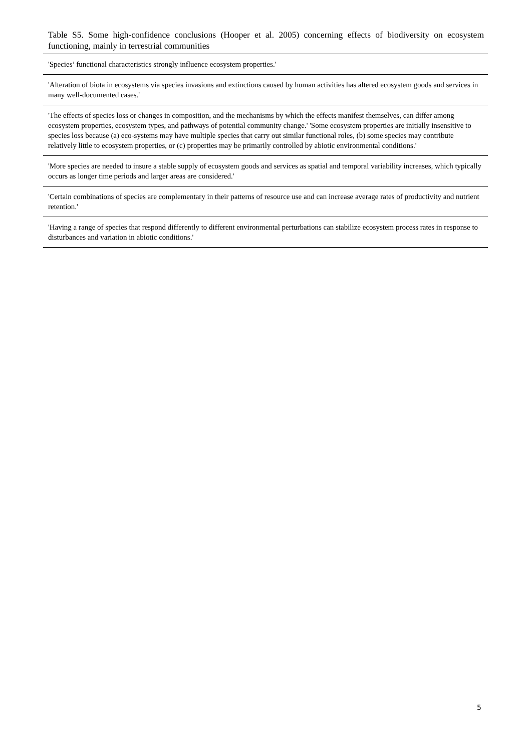Table S5. Some high-confidence conclusions (Hooper et al. 2005) concerning effects of biodiversity on ecosystem functioning, mainly in terrestrial communities
| 'Species’ functional characteristics strongly influence ecosystem properties.' |
| 'Alteration of biota in ecosystems via species invasions and extinctions caused by human activities has altered ecosystem goods and services in many well-documented cases.' |
| 'The effects of species loss or changes in composition, and the mechanisms by which the effects manifest themselves, can differ among ecosystem properties, ecosystem types, and pathways of potential community change.' 'Some ecosystem properties are initially insensitive to species loss because (a) eco-systems may have multiple species that carry out similar functional roles, (b) some species may contribute relatively little to ecosystem properties, or (c) properties may be primarily controlled by abiotic environmental conditions.' |
| 'More species are needed to insure a stable supply of ecosystem goods and services as spatial and temporal variability increases, which typically occurs as longer time periods and larger areas are considered.' |
| 'Certain combinations of species are complementary in their patterns of resource use and can increase average rates of productivity and nutrient retention.' |
| 'Having a range of species that respond differently to different environmental perturbations can stabilize ecosystem process rates in response to disturbances and variation in abiotic conditions.' |
5